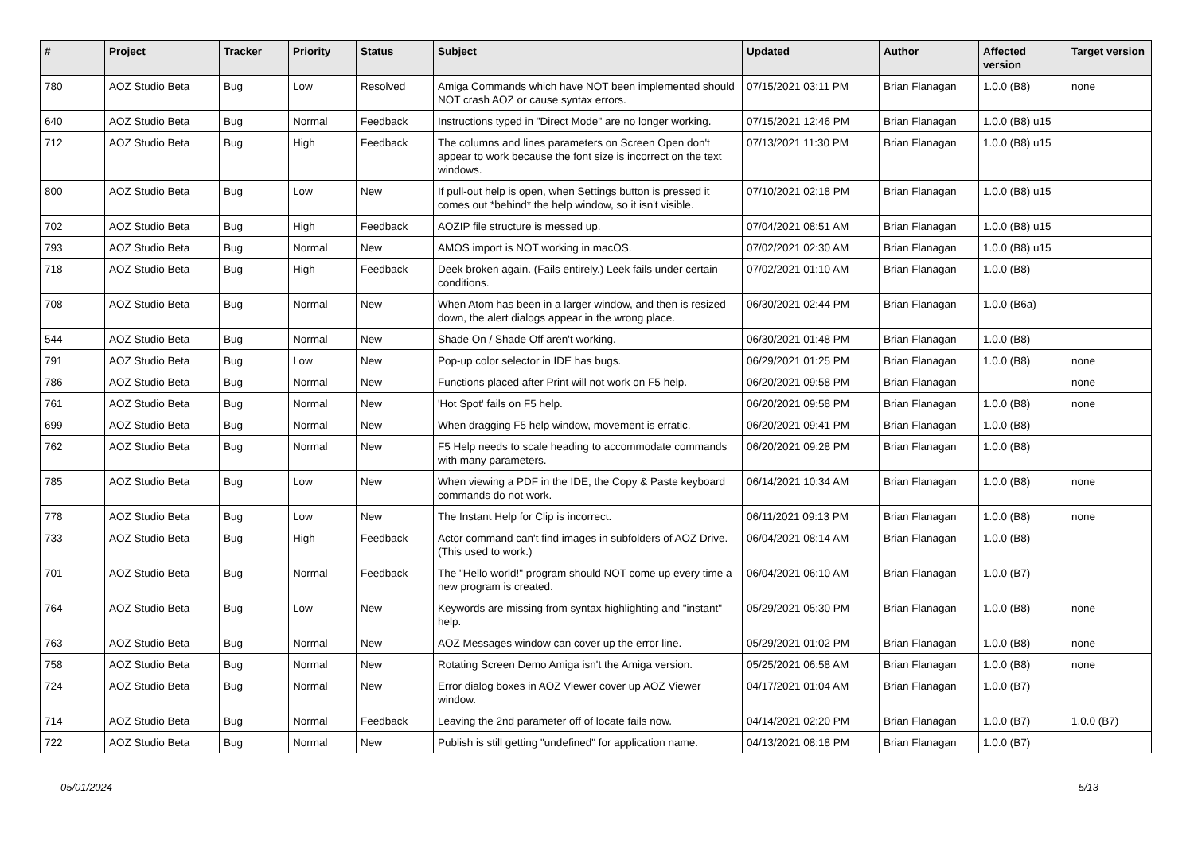| # | Project | Tracker | Priority | Status | Subject | Updated | Author | Affected version | Target version |
| --- | --- | --- | --- | --- | --- | --- | --- | --- | --- |
| 780 | AOZ Studio Beta | Bug | Low | Resolved | Amiga Commands which have NOT been implemented should NOT crash AOZ or cause syntax errors. | 07/15/2021 03:11 PM | Brian Flanagan | 1.0.0 (B8) | none |
| 640 | AOZ Studio Beta | Bug | Normal | Feedback | Instructions typed in "Direct Mode" are no longer working. | 07/15/2021 12:46 PM | Brian Flanagan | 1.0.0 (B8) u15 | |
| 712 | AOZ Studio Beta | Bug | High | Feedback | The columns and lines parameters on Screen Open don't appear to work because the font size is incorrect on the text windows. | 07/13/2021 11:30 PM | Brian Flanagan | 1.0.0 (B8) u15 | |
| 800 | AOZ Studio Beta | Bug | Low | New | If pull-out help is open, when Settings button is pressed it comes out *behind* the help window, so it isn't visible. | 07/10/2021 02:18 PM | Brian Flanagan | 1.0.0 (B8) u15 | |
| 702 | AOZ Studio Beta | Bug | High | Feedback | AOZIP file structure is messed up. | 07/04/2021 08:51 AM | Brian Flanagan | 1.0.0 (B8) u15 | |
| 793 | AOZ Studio Beta | Bug | Normal | New | AMOS import is NOT working in macOS. | 07/02/2021 02:30 AM | Brian Flanagan | 1.0.0 (B8) u15 | |
| 718 | AOZ Studio Beta | Bug | High | Feedback | Deek broken again. (Fails entirely.) Leek fails under certain conditions. | 07/02/2021 01:10 AM | Brian Flanagan | 1.0.0 (B8) | |
| 708 | AOZ Studio Beta | Bug | Normal | New | When Atom has been in a larger window, and then is resized down, the alert dialogs appear in the wrong place. | 06/30/2021 02:44 PM | Brian Flanagan | 1.0.0 (B6a) | |
| 544 | AOZ Studio Beta | Bug | Normal | New | Shade On / Shade Off aren't working. | 06/30/2021 01:48 PM | Brian Flanagan | 1.0.0 (B8) | |
| 791 | AOZ Studio Beta | Bug | Low | New | Pop-up color selector in IDE has bugs. | 06/29/2021 01:25 PM | Brian Flanagan | 1.0.0 (B8) | none |
| 786 | AOZ Studio Beta | Bug | Normal | New | Functions placed after Print will not work on F5 help. | 06/20/2021 09:58 PM | Brian Flanagan | | none |
| 761 | AOZ Studio Beta | Bug | Normal | New | 'Hot Spot' fails on F5 help. | 06/20/2021 09:58 PM | Brian Flanagan | 1.0.0 (B8) | none |
| 699 | AOZ Studio Beta | Bug | Normal | New | When dragging F5 help window, movement is erratic. | 06/20/2021 09:41 PM | Brian Flanagan | 1.0.0 (B8) | |
| 762 | AOZ Studio Beta | Bug | Normal | New | F5 Help needs to scale heading to accommodate commands with many parameters. | 06/20/2021 09:28 PM | Brian Flanagan | 1.0.0 (B8) | |
| 785 | AOZ Studio Beta | Bug | Low | New | When viewing a PDF in the IDE, the Copy & Paste keyboard commands do not work. | 06/14/2021 10:34 AM | Brian Flanagan | 1.0.0 (B8) | none |
| 778 | AOZ Studio Beta | Bug | Low | New | The Instant Help for Clip is incorrect. | 06/11/2021 09:13 PM | Brian Flanagan | 1.0.0 (B8) | none |
| 733 | AOZ Studio Beta | Bug | High | Feedback | Actor command can't find images in subfolders of AOZ Drive. (This used to work.) | 06/04/2021 08:14 AM | Brian Flanagan | 1.0.0 (B8) | |
| 701 | AOZ Studio Beta | Bug | Normal | Feedback | The "Hello world!" program should NOT come up every time a new program is created. | 06/04/2021 06:10 AM | Brian Flanagan | 1.0.0 (B7) | |
| 764 | AOZ Studio Beta | Bug | Low | New | Keywords are missing from syntax highlighting and "instant" help. | 05/29/2021 05:30 PM | Brian Flanagan | 1.0.0 (B8) | none |
| 763 | AOZ Studio Beta | Bug | Normal | New | AOZ Messages window can cover up the error line. | 05/29/2021 01:02 PM | Brian Flanagan | 1.0.0 (B8) | none |
| 758 | AOZ Studio Beta | Bug | Normal | New | Rotating Screen Demo Amiga isn't the Amiga version. | 05/25/2021 06:58 AM | Brian Flanagan | 1.0.0 (B8) | none |
| 724 | AOZ Studio Beta | Bug | Normal | New | Error dialog boxes in AOZ Viewer cover up AOZ Viewer window. | 04/17/2021 01:04 AM | Brian Flanagan | 1.0.0 (B7) | |
| 714 | AOZ Studio Beta | Bug | Normal | Feedback | Leaving the 2nd parameter off of locate fails now. | 04/14/2021 02:20 PM | Brian Flanagan | 1.0.0 (B7) | 1.0.0 (B7) |
| 722 | AOZ Studio Beta | Bug | Normal | New | Publish is still getting "undefined" for application name. | 04/13/2021 08:18 PM | Brian Flanagan | 1.0.0 (B7) | |
05/01/2024 5/13